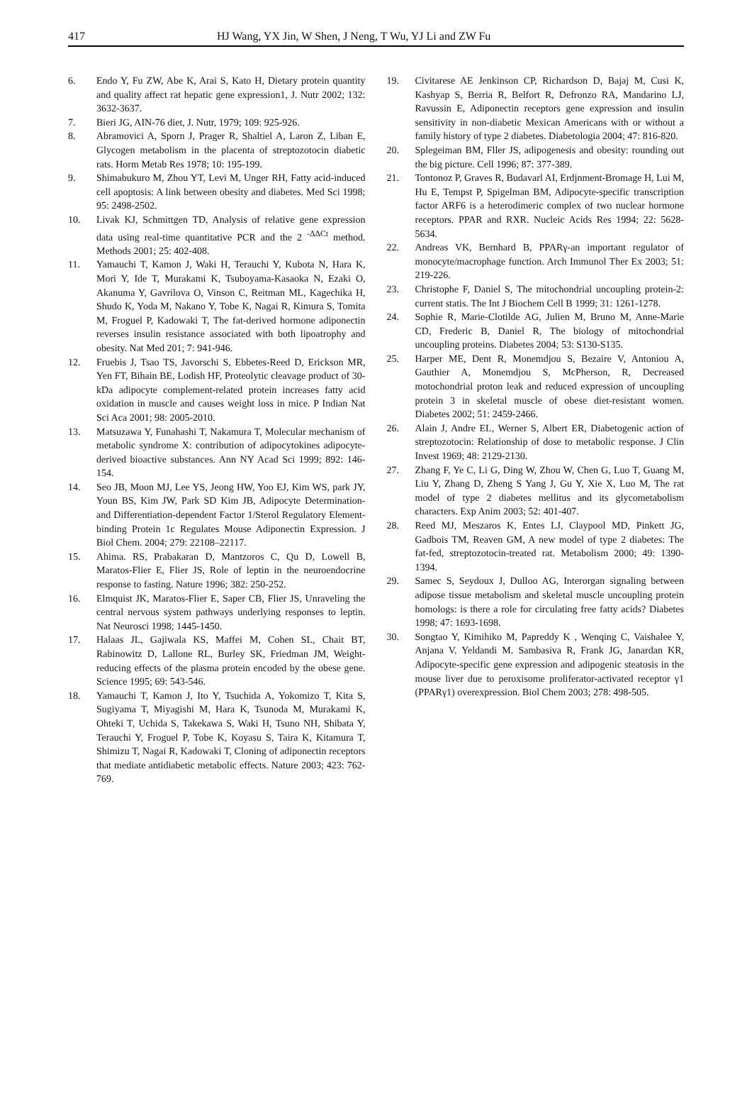417 HJ Wang, YX Jin, W Shen, J Neng, T Wu, YJ Li and ZW Fu
6. Endo Y, Fu ZW, Abe K, Arai S, Kato H, Dietary protein quantity and quality affect rat hepatic gene expression1, J. Nutr 2002; 132: 3632-3637.
7. Bieri JG, AIN-76 diet, J. Nutr, 1979; 109: 925-926.
8. Abramovici A, Sporn J, Prager R, Shaltiel A, Laron Z, Liban E, Glycogen metabolism in the placenta of streptozotocin diabetic rats. Horm Metab Res 1978; 10: 195-199.
9. Shimabukuro M, Zhou YT, Levi M, Unger RH, Fatty acid-induced cell apoptosis: A link between obesity and diabetes. Med Sci 1998; 95: 2498-2502.
10. Livak KJ, Schmittgen TD, Analysis of relative gene expression data using real-time quantitative PCR and the 2 <sup>-ΔΔCt</sup> method. Methods 2001; 25: 402-408.
11. Yamauchi T, Kamon J, Waki H, Terauchi Y, Kubota N, Hara K, Mori Y, Ide T, Murakami K, Tsuboyama-Kasaoka N, Ezaki O, Akanuma Y, Gavrilova O, Vinson C, Reitman ML, Kagechika H, Shudo K, Yoda M, Nakano Y, Tobe K, Nagai R, Kimura S, Tomita M, Froguel P, Kadowaki T, The fat-derived hormone adiponectin reverses insulin resistance associated with both lipoatrophy and obesity. Nat Med 201; 7: 941-946.
12. Fruebis J, Tsao TS, Javorschi S, Ebbetes-Reed D, Erickson MR, Yen FT, Bihain BE, Lodish HF, Proteolytic cleavage product of 30-kDa adipocyte complement-related protein increases fatty acid oxidation in muscle and causes weight loss in mice. P Indian Nat Sci Aca 2001; 98: 2005-2010.
13. Matsuzawa Y, Funahashi T, Nakamura T, Molecular mechanism of metabolic syndrome X: contribution of adipocytokines adipocyte-derived bioactive substances. Ann NY Acad Sci 1999; 892: 146-154.
14. Seo JB, Moon MJ, Lee YS, Jeong HW, Yoo EJ, Kim WS, park JY, Youn BS, Kim JW, Park SD Kim JB, Adipocyte Determination- and Differentiation-dependent Factor 1/Sterol Regulatory Element-binding Protein 1c Regulates Mouse Adiponectin Expression. J Biol Chem. 2004; 279: 22108–22117.
15. Ahima. RS, Prabakaran D, Mantzoros C, Qu D, Lowell B, Maratos-Flier E, Flier JS, Role of leptin in the neuroendocrine response to fasting. Nature 1996; 382: 250-252.
16. Elmquist JK, Maratos-Flier E, Saper CB, Flier JS, Unraveling the central nervous system pathways underlying responses to leptin. Nat Neurosci 1998; 1445-1450.
17. Halaas JL, Gajiwala KS, Maffei M, Cohen SL, Chait BT, Rabinowitz D, Lallone RL, Burley SK, Friedman JM, Weight-reducing effects of the plasma protein encoded by the obese gene. Science 1995; 69: 543-546.
18. Yamauchi T, Kamon J, Ito Y, Tsuchida A, Yokomizo T, Kita S, Sugiyama T, Miyagishi M, Hara K, Tsunoda M, Murakami K, Ohteki T, Uchida S, Takekawa S, Waki H, Tsuno NH, Shibata Y, Terauchi Y, Froguel P, Tobe K, Koyasu S, Taira K, Kitamura T, Shimizu T, Nagai R, Kadowaki T, Cloning of adiponectin receptors that mediate antidiabetic metabolic effects. Nature 2003; 423: 762-769.
19. Civitarese AE Jenkinson CP, Richardson D, Bajaj M, Cusi K, Kashyap S, Berria R, Belfort R, Defronzo RA, Mandarino LJ, Ravussin E, Adiponectin receptors gene expression and insulin sensitivity in non-diabetic Mexican Americans with or without a family history of type 2 diabetes. Diabetologia 2004; 47: 816-820.
20. Splegeiman BM, Fller JS, adipogenesis and obesity: rounding out the big picture. Cell 1996; 87: 377-389.
21. Tontonoz P, Graves R, Budavarl AI, Erdjnment-Bromage H, Lui M, Hu E, Tempst P, Spigelman BM, Adipocyte-specific transcription factor ARF6 is a heterodimeric complex of two nuclear hormone receptors. PPAR and RXR. Nucleic Acids Res 1994; 22: 5628-5634.
22. Andreas VK, Bernhard B, PPARγ-an important regulator of monocyte/macrophage function. Arch Immunol Ther Ex 2003; 51: 219-226.
23. Christophe F, Daniel S, The mitochondrial uncoupling protein-2: current statis. The Int J Biochem Cell B 1999; 31: 1261-1278.
24. Sophie R, Marie-Clotilde AG, Julien M, Bruno M, Anne-Marie CD, Frederic B, Daniel R, The biology of mitochondrial uncoupling proteins. Diabetes 2004; 53: S130-S135.
25. Harper ME, Dent R, Monemdjou S, Bezaire V, Antoniou A, Gauthier A, Monemdjou S, McPherson, R, Decreased motochondrial proton leak and reduced expression of uncoupling protein 3 in skeletal muscle of obese diet-resistant women. Diabetes 2002; 51: 2459-2466.
26. Alain J, Andre EL, Werner S, Albert ER, Diabetogenic action of streptozotocin: Relationship of dose to metabolic response. J Clin Invest 1969; 48: 2129-2130.
27. Zhang F, Ye C, Li G, Ding W, Zhou W, Chen G, Luo T, Guang M, Liu Y, Zhang D, Zheng S Yang J, Gu Y, Xie X, Luo M, The rat model of type 2 diabetes mellitus and its glycometabolism characters. Exp Anim 2003; 52: 401-407.
28. Reed MJ, Meszaros K, Entes LJ, Claypool MD, Pinkett JG, Gadbois TM, Reaven GM, A new model of type 2 diabetes: The fat-fed, streptozotocin-treated rat. Metabolism 2000; 49: 1390-1394.
29. Samec S, Seydoux J, Dulloo AG, Interorgan signaling between adipose tissue metabolism and skeletal muscle uncoupling protein homologs: is there a role for circulating free fatty acids? Diabetes 1998; 47: 1693-1698.
30. Songtao Y, Kimihiko M, Papreddy K , Wenqing C, Vaishalee Y, Anjana V. Yeldandi M. Sambasiva R, Frank JG, Janardan KR, Adipocyte-specific gene expression and adipogenic steatosis in the mouse liver due to peroxisome proliferator-activated receptor γ1 (PPARγ1) overexpression. Biol Chem 2003; 278: 498-505.